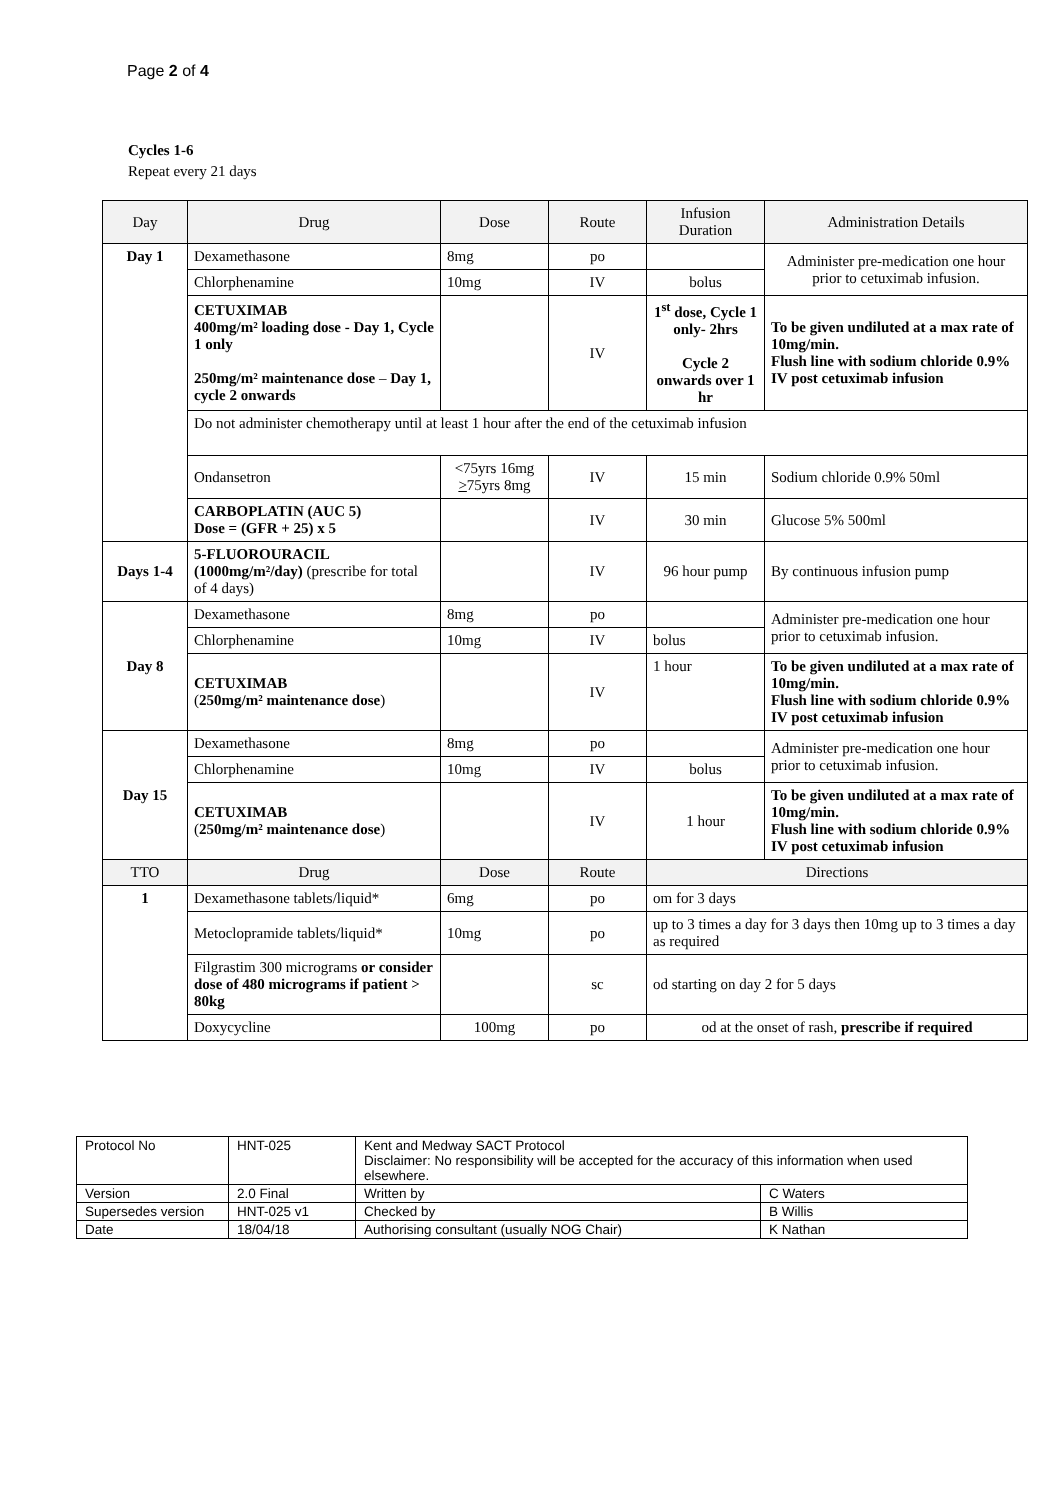Page 2 of 4
Cycles 1-6
Repeat every 21 days
| Day | Drug | Dose | Route | Infusion Duration | Administration Details |
| --- | --- | --- | --- | --- | --- |
| Day 1 | Dexamethasone | 8mg | po | | Administer pre-medication one hour prior to cetuximab infusion. |
| | Chlorphenamine | 10mg | IV | bolus | |
| | CETUXIMAB 400mg/m² loading dose - Day 1, Cycle 1 only 250mg/m² maintenance dose – Day 1, cycle 2 onwards | | IV | 1<sup>st</sup> dose, Cycle 1 only- 2hrs Cycle 2 onwards over 1 hr | To be given undiluted at a max rate of 10mg/min. Flush line with sodium chloride 0.9% IV post cetuximab infusion |
| | Do not administer chemotherapy until at least 1 hour after the end of the cetuximab infusion | | | | |
| | Ondansetron | <75yrs 16mg > 75yrs 8mg | IV | 15 min | Sodium chloride 0.9% 50ml |
| | CARBOPLATIN (AUC 5) Dose = (GFR + 25) x 5 | | IV | 30 min | Glucose 5% 500ml |
| Days 1-4 | 5-FLUOROURACIL (1000mg/m²/day) (prescribe for total of 4 days) | | IV | 96 hour pump | By continuous infusion pump |
| Day 8 | Dexamethasone | 8mg | po | | Administer pre-medication one hour prior to cetuximab infusion. |
| | Chlorphenamine | 10mg | IV | bolus | |
| | CETUXIMAB ( 250mg/m² maintenance dose ) | | IV | 1 hour | To be given undiluted at a max rate of 10mg/min. Flush line with sodium chloride 0.9% IV post cetuximab infusion |
| Day 15 | Dexamethasone | 8mg | po | | Administer pre-medication one hour prior to cetuximab infusion. |
| | Chlorphenamine | 10mg | IV | bolus | |
| | CETUXIMAB ( 250mg/m² maintenance dose ) | | IV | 1 hour | To be given undiluted at a max rate of 10mg/min. Flush line with sodium chloride 0.9% IV post cetuximab infusion |
| TTO | Drug | Dose | Route | Directions | |
| 1 | Dexamethasone tablets/liquid* | 6mg | po | om for 3 days | |
| | Metoclopramide tablets/liquid* | 10mg | po | up to 3 times a day for 3 days then 10mg up to 3 times a day as required | |
| | Filgrastim 300 micrograms or consider dose of 480 micrograms if patient > 80kg | | sc | od starting on day 2 for 5 days | |
| | Doxycycline | 100mg | po | od at the onset of rash, prescribe if required | |
| Protocol No | HNT-025 | Kent and Medway SACT Protocol Disclaimer: No responsibility will be accepted for the accuracy of this information when used elsewhere. | |
| Version | 2.0 Final | Written by | C Waters |
| Supersedes version | HNT-025 v1 | Checked by | B Willis |
| Date | 18/04/18 | Authorising consultant (usually NOG Chair) | K Nathan |